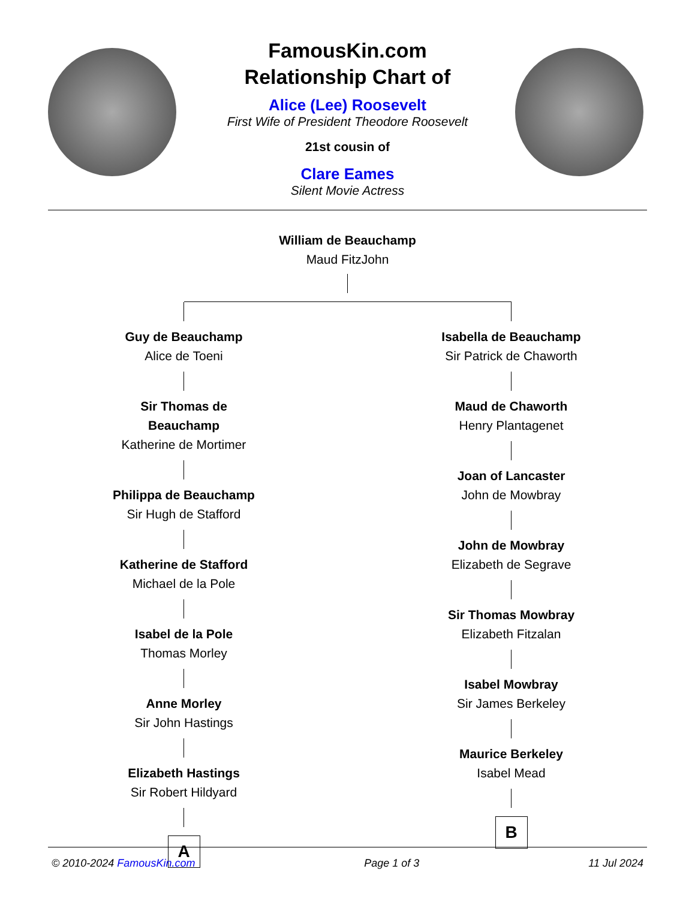FamousKin.com
Relationship Chart of
Alice (Lee) Roosevelt
First Wife of President Theodore Roosevelt
21st cousin of
Clare Eames
Silent Movie Actress
William de Beauchamp
Maud FitzJohn
Guy de Beauchamp
Alice de Toeni
Sir Thomas de Beauchamp
Katherine de Mortimer
Philippa de Beauchamp
Sir Hugh de Stafford
Katherine de Stafford
Michael de la Pole
Isabel de la Pole
Thomas Morley
Anne Morley
Sir John Hastings
Elizabeth Hastings
Sir Robert Hildyard
A
Isabella de Beauchamp
Sir Patrick de Chaworth
Maud de Chaworth
Henry Plantagenet
Joan of Lancaster
John de Mowbray
John de Mowbray
Elizabeth de Segrave
Sir Thomas Mowbray
Elizabeth Fitzalan
Isabel Mowbray
Sir James Berkeley
Maurice Berkeley
Isabel Mead
B
© 2010-2024 FamousKin.com Page 1 of 3 11 Jul 2024